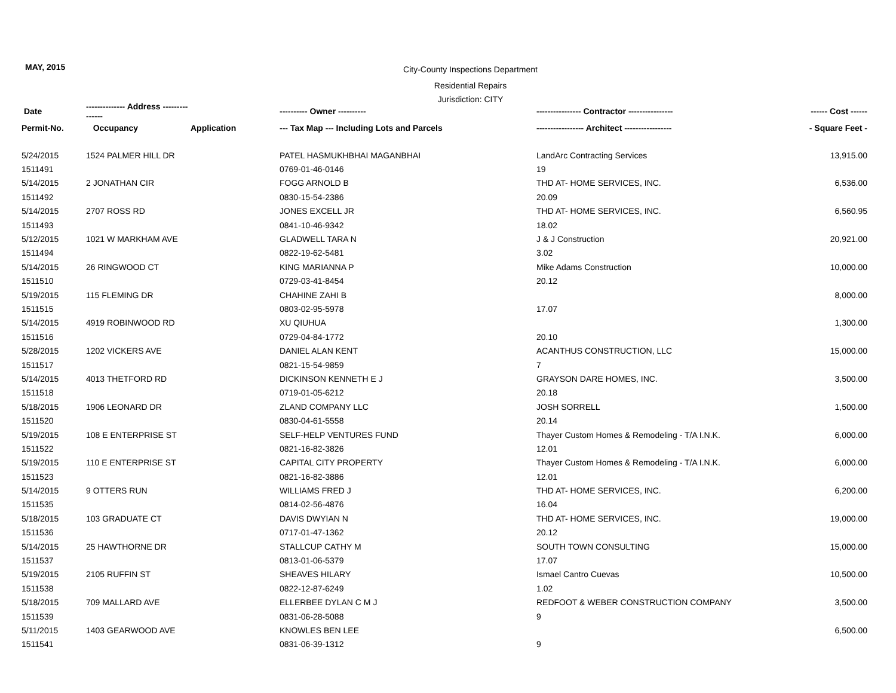MAY, 2015
City-County Inspections Department
Residential Repairs
Jurisdiction: CITY
| Date | -------------- Address --------------- | | ---------- Owner ---------- | ---------------- Contractor ---------------- | ------ Cost ------ |
| --- | --- | --- | --- | --- | --- |
| Permit-No. | Occupancy | Application | --- Tax Map --- Including Lots and Parcels | ----------------- Architect ----------------- | - Square Feet - |
| 5/24/2015 | 1524 PALMER HILL DR | | PATEL HASMUKHBHAI MAGANBHAI | LandArc Contracting Services | 13,915.00 |
| 1511491 | | | 0769-01-46-0146 | 19 | |
| 5/14/2015 | 2 JONATHAN CIR | | FOGG ARNOLD B | THD AT- HOME SERVICES, INC. | 6,536.00 |
| 1511492 | | | 0830-15-54-2386 | 20.09 | |
| 5/14/2015 | 2707 ROSS RD | | JONES EXCELL JR | THD AT- HOME SERVICES, INC. | 6,560.95 |
| 1511493 | | | 0841-10-46-9342 | 18.02 | |
| 5/12/2015 | 1021 W MARKHAM AVE | | GLADWELL TARA N | J & J Construction | 20,921.00 |
| 1511494 | | | 0822-19-62-5481 | 3.02 | |
| 5/14/2015 | 26 RINGWOOD CT | | KING MARIANNA P | Mike Adams Construction | 10,000.00 |
| 1511510 | | | 0729-03-41-8454 | 20.12 | |
| 5/19/2015 | 115 FLEMING DR | | CHAHINE ZAHI B | | 8,000.00 |
| 1511515 | | | 0803-02-95-5978 | 17.07 | |
| 5/14/2015 | 4919 ROBINWOOD RD | | XU QIUHUA | | 1,300.00 |
| 1511516 | | | 0729-04-84-1772 | 20.10 | |
| 5/28/2015 | 1202 VICKERS AVE | | DANIEL ALAN KENT | ACANTHUS CONSTRUCTION, LLC | 15,000.00 |
| 1511517 | | | 0821-15-54-9859 | 7 | |
| 5/14/2015 | 4013 THETFORD RD | | DICKINSON KENNETH E J | GRAYSON DARE HOMES, INC. | 3,500.00 |
| 1511518 | | | 0719-01-05-6212 | 20.18 | |
| 5/18/2015 | 1906 LEONARD DR | | ZLAND COMPANY LLC | JOSH SORRELL | 1,500.00 |
| 1511520 | | | 0830-04-61-5558 | 20.14 | |
| 5/19/2015 | 108 E ENTERPRISE ST | | SELF-HELP VENTURES FUND | Thayer Custom Homes & Remodeling - T/A I.N.K. | 6,000.00 |
| 1511522 | | | 0821-16-82-3826 | 12.01 | |
| 5/19/2015 | 110 E ENTERPRISE ST | | CAPITAL CITY PROPERTY | Thayer Custom Homes & Remodeling - T/A I.N.K. | 6,000.00 |
| 1511523 | | | 0821-16-82-3886 | 12.01 | |
| 5/14/2015 | 9 OTTERS RUN | | WILLIAMS FRED J | THD AT- HOME SERVICES, INC. | 6,200.00 |
| 1511535 | | | 0814-02-56-4876 | 16.04 | |
| 5/18/2015 | 103 GRADUATE CT | | DAVIS DWYIAN N | THD AT- HOME SERVICES, INC. | 19,000.00 |
| 1511536 | | | 0717-01-47-1362 | 20.12 | |
| 5/14/2015 | 25 HAWTHORNE DR | | STALLCUP CATHY M | SOUTH TOWN CONSULTING | 15,000.00 |
| 1511537 | | | 0813-01-06-5379 | 17.07 | |
| 5/19/2015 | 2105 RUFFIN ST | | SHEAVES HILARY | Ismael Cantro Cuevas | 10,500.00 |
| 1511538 | | | 0822-12-87-6249 | 1.02 | |
| 5/18/2015 | 709 MALLARD AVE | | ELLERBEE DYLAN C M J | REDFOOT & WEBER CONSTRUCTION COMPANY | 3,500.00 |
| 1511539 | | | 0831-06-28-5088 | 9 | |
| 5/11/2015 | 1403 GEARWOOD AVE | | KNOWLES BEN LEE | | 6,500.00 |
| 1511541 | | | 0831-06-39-1312 | 9 | |